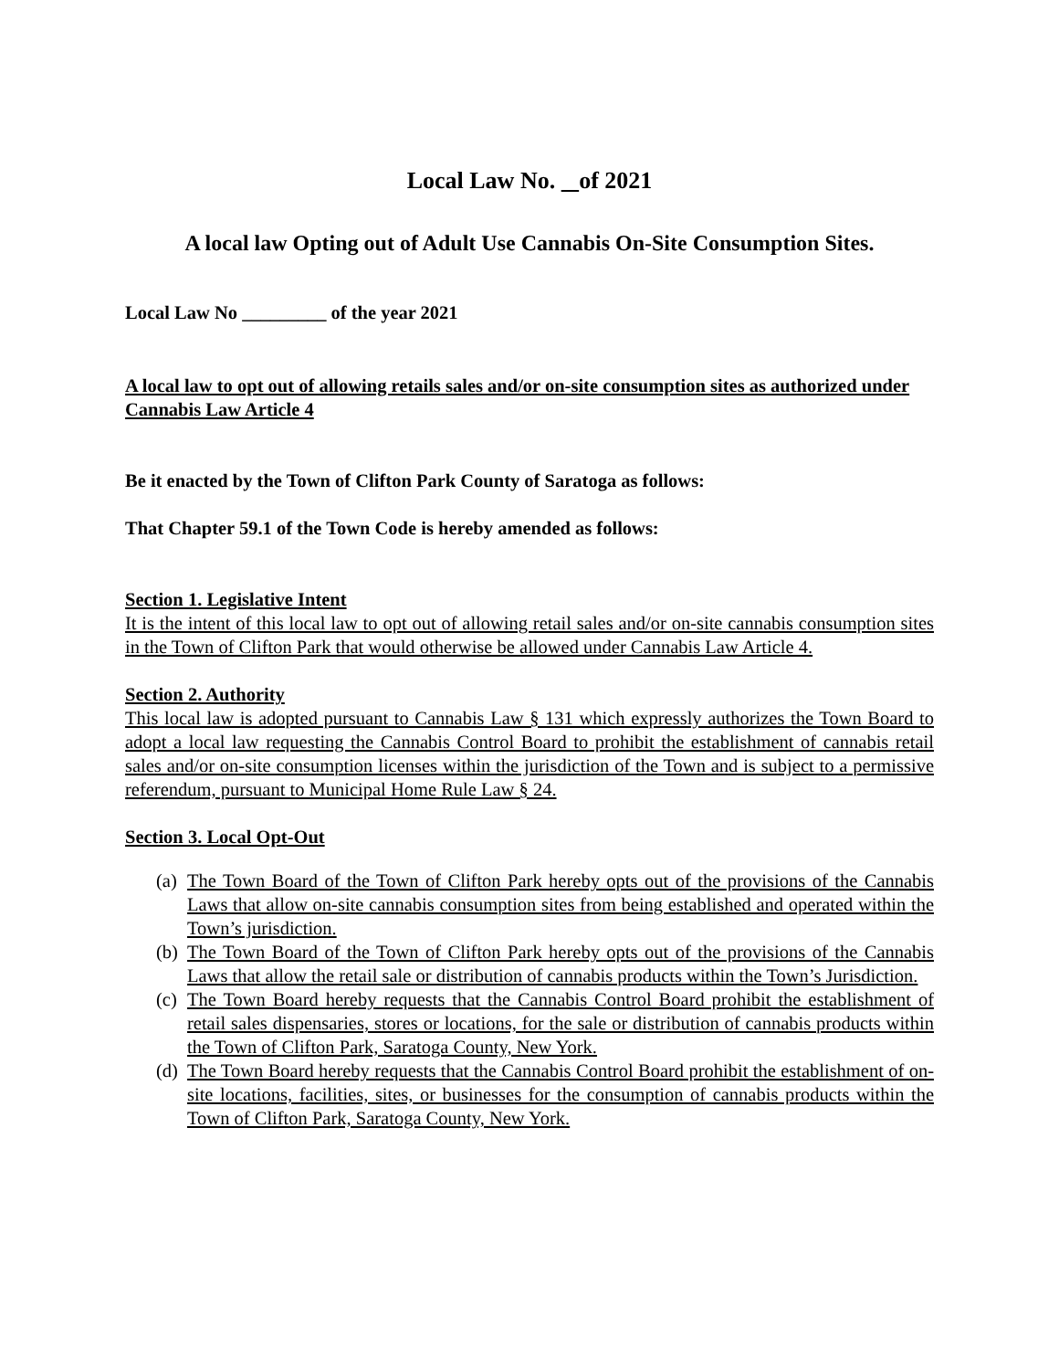Local Law No. of 2021
A local law Opting out of Adult Use Cannabis On-Site Consumption Sites.
Local Law No _________ of the year 2021
A local law to opt out of allowing retails sales and/or on-site consumption sites as authorized under Cannabis Law Article 4
Be it enacted by the Town of Clifton Park County of Saratoga as follows:
That Chapter 59.1 of the Town Code is hereby amended as follows:
Section 1. Legislative Intent
It is the intent of this local law to opt out of allowing retail sales and/or on-site cannabis consumption sites in the Town of Clifton Park that would otherwise be allowed under Cannabis Law Article 4.
Section 2. Authority
This local law is adopted pursuant to Cannabis Law § 131 which expressly authorizes the Town Board to adopt a local law requesting the Cannabis Control Board to prohibit the establishment of cannabis retail sales and/or on-site consumption licenses within the jurisdiction of the Town and is subject to a permissive referendum, pursuant to Municipal Home Rule Law § 24.
Section 3. Local Opt-Out
(a) The Town Board of the Town of Clifton Park hereby opts out of the provisions of the Cannabis Laws that allow on-site cannabis consumption sites from being established and operated within the Town’s jurisdiction.
(b) The Town Board of the Town of Clifton Park hereby opts out of the provisions of the Cannabis Laws that allow the retail sale or distribution of cannabis products within the Town’s Jurisdiction.
(c) The Town Board hereby requests that the Cannabis Control Board prohibit the establishment of retail sales dispensaries, stores or locations, for the sale or distribution of cannabis products within the Town of Clifton Park, Saratoga County, New York.
(d) The Town Board hereby requests that the Cannabis Control Board prohibit the establishment of on-site locations, facilities, sites, or businesses for the consumption of cannabis products within the Town of Clifton Park, Saratoga County, New York.